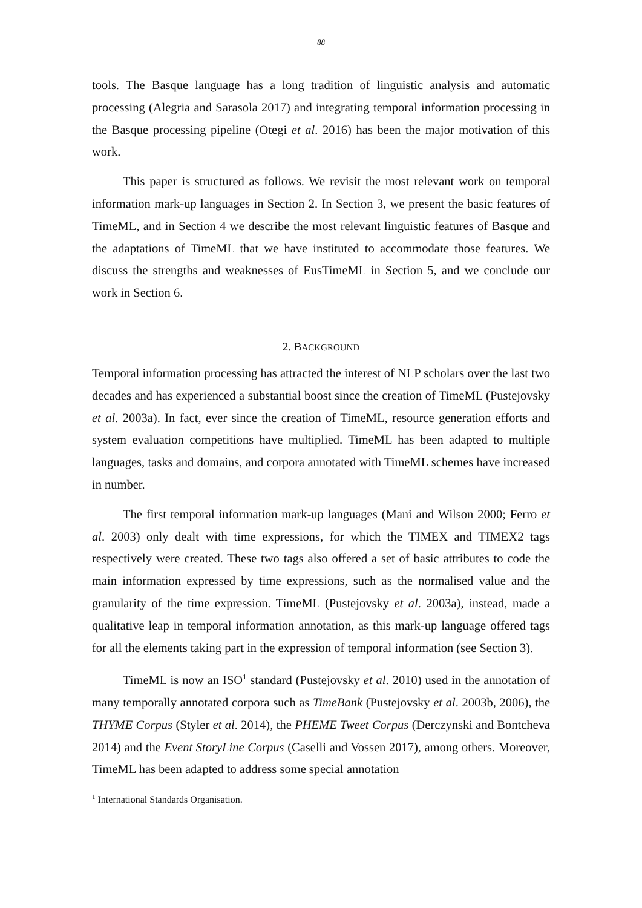88
tools. The Basque language has a long tradition of linguistic analysis and automatic processing (Alegria and Sarasola 2017) and integrating temporal information processing in the Basque processing pipeline (Otegi et al. 2016) has been the major motivation of this work.
This paper is structured as follows. We revisit the most relevant work on temporal information mark-up languages in Section 2. In Section 3, we present the basic features of TimeML, and in Section 4 we describe the most relevant linguistic features of Basque and the adaptations of TimeML that we have instituted to accommodate those features. We discuss the strengths and weaknesses of EusTimeML in Section 5, and we conclude our work in Section 6.
2. BACKGROUND
Temporal information processing has attracted the interest of NLP scholars over the last two decades and has experienced a substantial boost since the creation of TimeML (Pustejovsky et al. 2003a). In fact, ever since the creation of TimeML, resource generation efforts and system evaluation competitions have multiplied. TimeML has been adapted to multiple languages, tasks and domains, and corpora annotated with TimeML schemes have increased in number.
The first temporal information mark-up languages (Mani and Wilson 2000; Ferro et al. 2003) only dealt with time expressions, for which the TIMEX and TIMEX2 tags respectively were created. These two tags also offered a set of basic attributes to code the main information expressed by time expressions, such as the normalised value and the granularity of the time expression. TimeML (Pustejovsky et al. 2003a), instead, made a qualitative leap in temporal information annotation, as this mark-up language offered tags for all the elements taking part in the expression of temporal information (see Section 3).
TimeML is now an ISO<sup>1</sup> standard (Pustejovsky et al. 2010) used in the annotation of many temporally annotated corpora such as TimeBank (Pustejovsky et al. 2003b, 2006), the THYME Corpus (Styler et al. 2014), the PHEME Tweet Corpus (Derczynski and Bontcheva 2014) and the Event StoryLine Corpus (Caselli and Vossen 2017), among others. Moreover, TimeML has been adapted to address some special annotation
<sup>1</sup> International Standards Organisation.